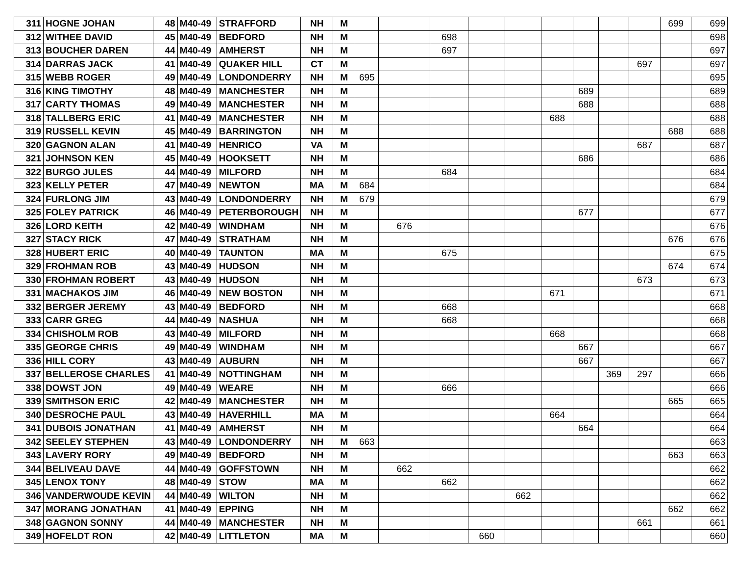| 311 | HOGNE JOHAN | 48 | M40-49 | STRAFFORD | NH | M | | | | | | | | | | 699 | 699 |
| 312 | WITHEE DAVID | 45 | M40-49 | BEDFORD | NH | M | | | 698 | | | | | | | | 698 |
| 313 | BOUCHER DAREN | 44 | M40-49 | AMHERST | NH | M | | | 697 | | | | | | | | 697 |
| 314 | DARRAS JACK | 41 | M40-49 | QUAKER HILL | CT | M | | | | | | | | | 697 | | 697 |
| 315 | WEBB ROGER | 49 | M40-49 | LONDONDERRY | NH | M | 695 | | | | | | | | | | 695 |
| 316 | KING TIMOTHY | 48 | M40-49 | MANCHESTER | NH | M | | | | | | | 689 | | | | 689 |
| 317 | CARTY THOMAS | 49 | M40-49 | MANCHESTER | NH | M | | | | | | | 688 | | | | 688 |
| 318 | TALLBERG ERIC | 41 | M40-49 | MANCHESTER | NH | M | | | | | | 688 | | | | | 688 |
| 319 | RUSSELL KEVIN | 45 | M40-49 | BARRINGTON | NH | M | | | | | | | | | | 688 | 688 |
| 320 | GAGNON ALAN | 41 | M40-49 | HENRICO | VA | M | | | | | | | | | 687 | | 687 |
| 321 | JOHNSON KEN | 45 | M40-49 | HOOKSETT | NH | M | | | | | | | 686 | | | | 686 |
| 322 | BURGO JULES | 44 | M40-49 | MILFORD | NH | M | | | 684 | | | | | | | | 684 |
| 323 | KELLY PETER | 47 | M40-49 | NEWTON | MA | M | 684 | | | | | | | | | | 684 |
| 324 | FURLONG JIM | 43 | M40-49 | LONDONDERRY | NH | M | 679 | | | | | | | | | | 679 |
| 325 | FOLEY PATRICK | 46 | M40-49 | PETERBOROUGH | NH | M | | | | | | | 677 | | | | 677 |
| 326 | LORD KEITH | 42 | M40-49 | WINDHAM | NH | M | | 676 | | | | | | | | | 676 |
| 327 | STACY RICK | 47 | M40-49 | STRATHAM | NH | M | | | | | | | | | | 676 | 676 |
| 328 | HUBERT ERIC | 40 | M40-49 | TAUNTON | MA | M | | | 675 | | | | | | | | 675 |
| 329 | FROHMAN ROB | 43 | M40-49 | HUDSON | NH | M | | | | | | | | | | 674 | 674 |
| 330 | FROHMAN ROBERT | 43 | M40-49 | HUDSON | NH | M | | | | | | | | | 673 | | 673 |
| 331 | MACHAKOS JIM | 46 | M40-49 | NEW BOSTON | NH | M | | | | | | 671 | | | | | 671 |
| 332 | BERGER JEREMY | 43 | M40-49 | BEDFORD | NH | M | | | 668 | | | | | | | | 668 |
| 333 | CARR GREG | 44 | M40-49 | NASHUA | NH | M | | | 668 | | | | | | | | 668 |
| 334 | CHISHOLM ROB | 43 | M40-49 | MILFORD | NH | M | | | | | | 668 | | | | | 668 |
| 335 | GEORGE CHRIS | 49 | M40-49 | WINDHAM | NH | M | | | | | | | 667 | | | | 667 |
| 336 | HILL CORY | 43 | M40-49 | AUBURN | NH | M | | | | | | | 667 | | | | 667 |
| 337 | BELLEROSE CHARLES | 41 | M40-49 | NOTTINGHAM | NH | M | | | | | | | | 369 | 297 | | 666 |
| 338 | DOWST JON | 49 | M40-49 | WEARE | NH | M | | | 666 | | | | | | | | 666 |
| 339 | SMITHSON ERIC | 42 | M40-49 | MANCHESTER | NH | M | | | | | | | | | | 665 | 665 |
| 340 | DESROCHE PAUL | 43 | M40-49 | HAVERHILL | MA | M | | | | | | 664 | | | | | 664 |
| 341 | DUBOIS JONATHAN | 41 | M40-49 | AMHERST | NH | M | | | | | | | 664 | | | | 664 |
| 342 | SEELEY STEPHEN | 43 | M40-49 | LONDONDERRY | NH | M | 663 | | | | | | | | | | 663 |
| 343 | LAVERY RORY | 49 | M40-49 | BEDFORD | NH | M | | | | | | | | | | 663 | 663 |
| 344 | BELIVEAU DAVE | 44 | M40-49 | GOFFSTOWN | NH | M | | 662 | | | | | | | | | 662 |
| 345 | LENOX TONY | 48 | M40-49 | STOW | MA | M | | | 662 | | | | | | | | 662 |
| 346 | VANDERWOUDE KEVIN | 44 | M40-49 | WILTON | NH | M | | | | | 662 | | | | | | 662 |
| 347 | MORANG JONATHAN | 41 | M40-49 | EPPING | NH | M | | | | | | | | | | 662 | 662 |
| 348 | GAGNON SONNY | 44 | M40-49 | MANCHESTER | NH | M | | | | | | | | | 661 | | 661 |
| 349 | HOFELDT RON | 42 | M40-49 | LITTLETON | MA | M | | | | 660 | | | | | | | 660 |